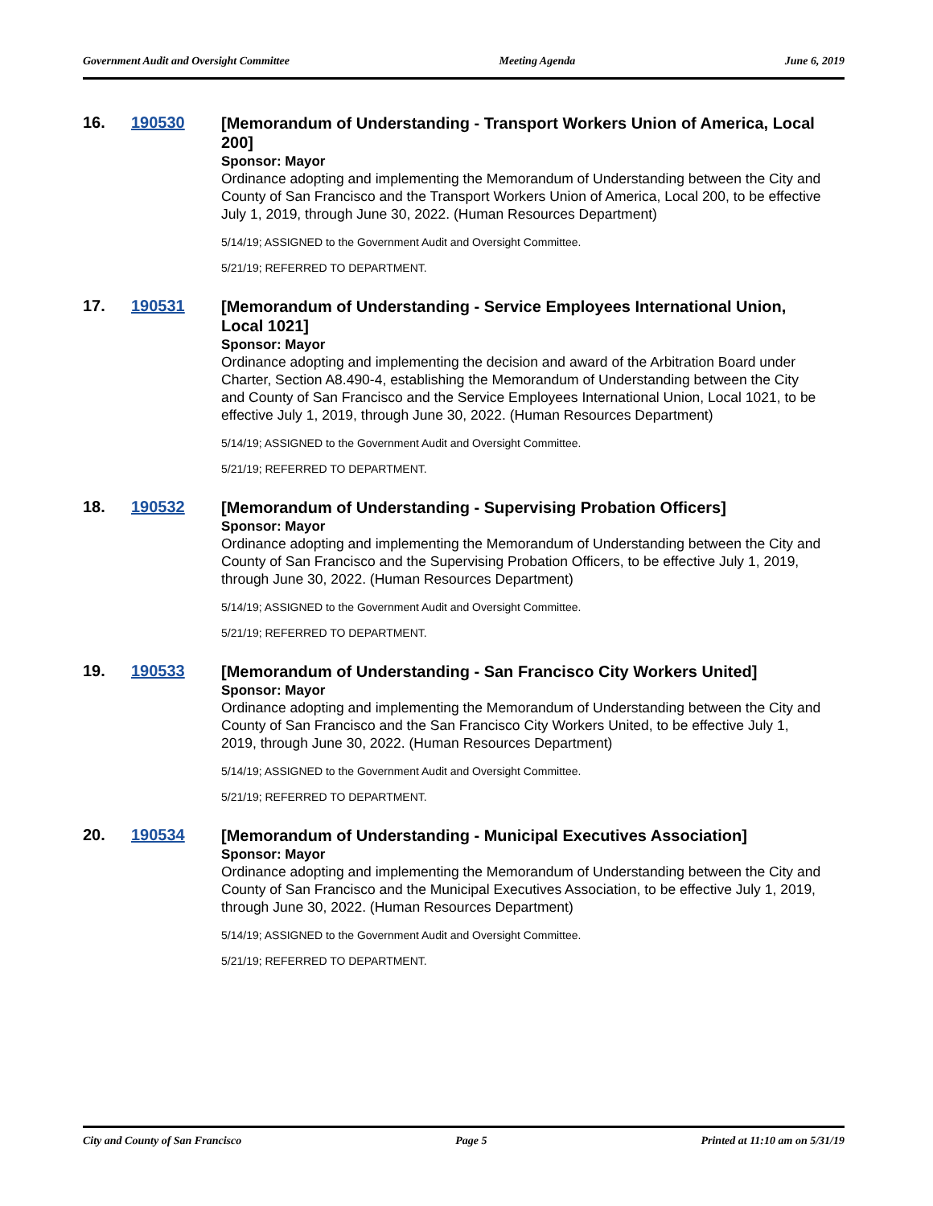Government Audit and Oversight Committee Meeting Agenda June 6, 2019
16. 190530
[Memorandum of Understanding - Transport Workers Union of America, Local 200]
Sponsor: Mayor
Ordinance adopting and implementing the Memorandum of Understanding between the City and County of San Francisco and the Transport Workers Union of America, Local 200, to be effective July 1, 2019, through June 30, 2022. (Human Resources Department)
5/14/19; ASSIGNED to the Government Audit and Oversight Committee.
5/21/19; REFERRED TO DEPARTMENT.
17. 190531
[Memorandum of Understanding - Service Employees International Union, Local 1021]
Sponsor: Mayor
Ordinance adopting and implementing the decision and award of the Arbitration Board under Charter, Section A8.490-4, establishing the Memorandum of Understanding between the City and County of San Francisco and the Service Employees International Union, Local 1021, to be effective July 1, 2019, through June 30, 2022. (Human Resources Department)
5/14/19; ASSIGNED to the Government Audit and Oversight Committee.
5/21/19; REFERRED TO DEPARTMENT.
18. 190532
[Memorandum of Understanding - Supervising Probation Officers]
Sponsor: Mayor
Ordinance adopting and implementing the Memorandum of Understanding between the City and County of San Francisco and the Supervising Probation Officers, to be effective July 1, 2019, through June 30, 2022. (Human Resources Department)
5/14/19; ASSIGNED to the Government Audit and Oversight Committee.
5/21/19; REFERRED TO DEPARTMENT.
19. 190533
[Memorandum of Understanding - San Francisco City Workers United]
Sponsor: Mayor
Ordinance adopting and implementing the Memorandum of Understanding between the City and County of San Francisco and the San Francisco City Workers United, to be effective July 1, 2019, through June 30, 2022. (Human Resources Department)
5/14/19; ASSIGNED to the Government Audit and Oversight Committee.
5/21/19; REFERRED TO DEPARTMENT.
20. 190534
[Memorandum of Understanding - Municipal Executives Association]
Sponsor: Mayor
Ordinance adopting and implementing the Memorandum of Understanding between the City and County of San Francisco and the Municipal Executives Association, to be effective July 1, 2019, through June 30, 2022. (Human Resources Department)
5/14/19; ASSIGNED to the Government Audit and Oversight Committee.
5/21/19; REFERRED TO DEPARTMENT.
City and County of San Francisco Page 5 Printed at 11:10 am on 5/31/19